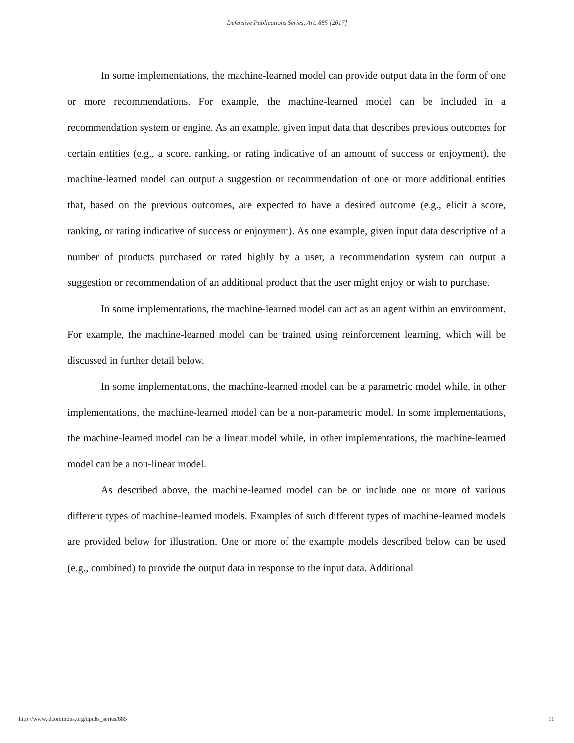Defensive Publications Series, Art. 885 [2017]
In some implementations, the machine-learned model can provide output data in the form of one or more recommendations. For example, the machine-learned model can be included in a recommendation system or engine. As an example, given input data that describes previous outcomes for certain entities (e.g., a score, ranking, or rating indicative of an amount of success or enjoyment), the machine-learned model can output a suggestion or recommendation of one or more additional entities that, based on the previous outcomes, are expected to have a desired outcome (e.g., elicit a score, ranking, or rating indicative of success or enjoyment). As one example, given input data descriptive of a number of products purchased or rated highly by a user, a recommendation system can output a suggestion or recommendation of an additional product that the user might enjoy or wish to purchase.
In some implementations, the machine-learned model can act as an agent within an environment. For example, the machine-learned model can be trained using reinforcement learning, which will be discussed in further detail below.
In some implementations, the machine-learned model can be a parametric model while, in other implementations, the machine-learned model can be a non-parametric model. In some implementations, the machine-learned model can be a linear model while, in other implementations, the machine-learned model can be a non-linear model.
As described above, the machine-learned model can be or include one or more of various different types of machine-learned models. Examples of such different types of machine-learned models are provided below for illustration. One or more of the example models described below can be used (e.g., combined) to provide the output data in response to the input data. Additional
http://www.tdcommons.org/dpubs_series/885 11